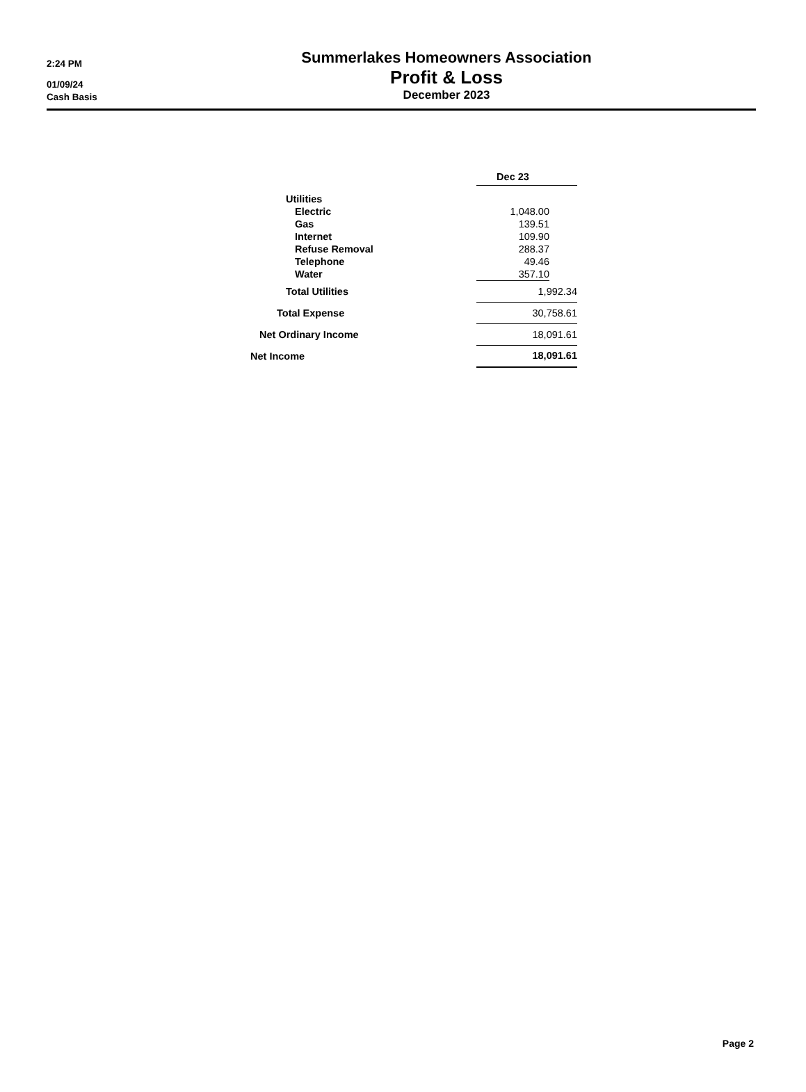2:24 PM
01/09/24
Cash Basis
Summerlakes Homeowners Association
Profit & Loss
December 2023
| | | Dec 23 | |
| --- | --- | --- | --- |
| Utilities | | | |
| Electric | | 1,048.00 | |
| Gas | | 139.51 | |
| Internet | | 109.90 | |
| Refuse Removal | | 288.37 | |
| Telephone | | 49.46 | |
| Water | | 357.10 | |
| Total Utilities | | 1,992.34 | |
| Total Expense | | 30,758.61 | |
| Net Ordinary Income | | 18,091.61 | |
| Net Income | | 18,091.61 | |
Page 2